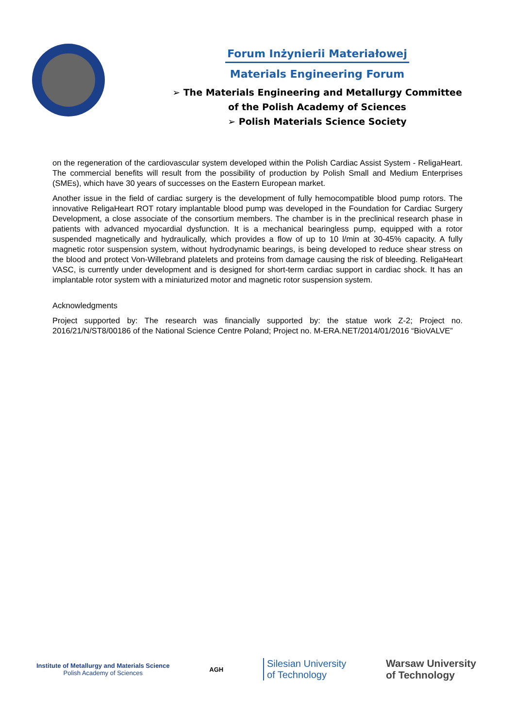Forum Inżynierii Materiałowej
Materials Engineering Forum
➢ The Materials Engineering and Metallurgy Committee
of the Polish Academy of Sciences
➢ Polish Materials Science Society
on the regeneration of the cardiovascular system developed within the Polish Cardiac Assist System - ReligaHeart. The commercial benefits will result from the possibility of production by Polish Small and Medium Enterprises (SMEs), which have 30 years of successes on the Eastern European market.
Another issue in the field of cardiac surgery is the development of fully hemocompatible blood pump rotors. The innovative ReligaHeart ROT rotary implantable blood pump was developed in the Foundation for Cardiac Surgery Development, a close associate of the consortium members. The chamber is in the preclinical research phase in patients with advanced myocardial dysfunction. It is a mechanical bearingless pump, equipped with a rotor suspended magnetically and hydraulically, which provides a flow of up to 10 l/min at 30-45% capacity. A fully magnetic rotor suspension system, without hydrodynamic bearings, is being developed to reduce shear stress on the blood and protect Von-Willebrand platelets and proteins from damage causing the risk of bleeding. ReligaHeart VASC, is currently under development and is designed for short-term cardiac support in cardiac shock. It has an implantable rotor system with a miniaturized motor and magnetic rotor suspension system.
Acknowledgments
Project supported by: The research was financially supported by: the statue work Z-2; Project no. 2016/21/N/ST8/00186 of the National Science Centre Poland; Project no. M-ERA.NET/2014/01/2016 “BioVALVE”
Institute of Metallurgy and Materials Science
Polish Academy of Sciences
AGH
Silesian University
of Technology
Warsaw University
of Technology